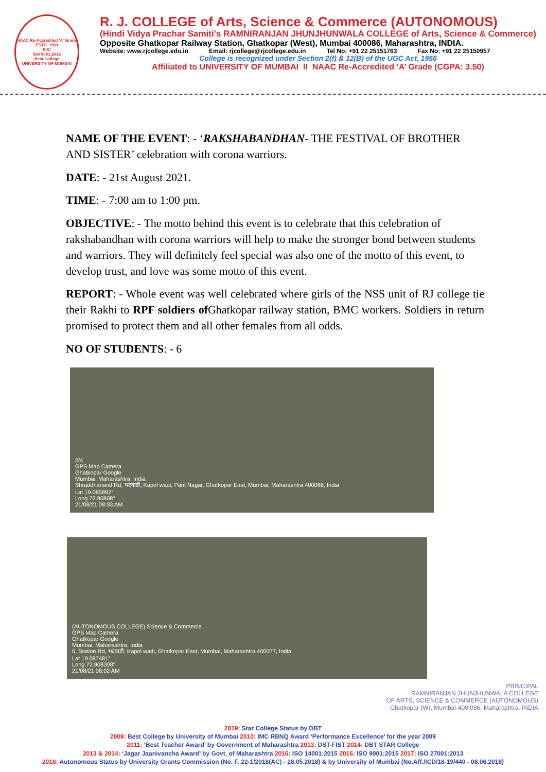NAAC Re-Accredited 'A' Grade
ESTD. 1963
RJC
ISO 9001:2015
Best College
UNIVERSITY OF MUMBAI
R. J. COLLEGE of Arts, Science & Commerce (AUTONOMOUS)
(Hindi Vidya Prachar Samiti's RAMNIRANJAN JHUNJHUNWALA COLLEGE of Arts, Science & Commerce)
Opposite Ghatkopar Railway Station, Ghatkopar (West), Mumbai 400086, Maharashtra, INDIA.
Website: www.rjcollege.edu.in Email: rjcollege@rjcollege.edu.in Tel No: +91 22 25151763 Fax No: +91 22 25150957
College is recognized under Section 2(f) & 12(B) of the UGC Act, 1956
Affiliated to UNIVERSITY OF MUMBAI II NAAC Re-Accredited ‘A’ Grade (CGPA: 3.50)
NAME OF THE EVENT: - ‘RAKSHABANDHAN- THE FESTIVAL OF BROTHER AND SISTER’ celebration with corona warriors.
DATE: - 21st August 2021.
TIME: - 7:00 am to 1:00 pm.
OBJECTIVE: - The motto behind this event is to celebrate that this celebration of rakshabandhan with corona warriors will help to make the stronger bond between students and warriors. They will definitely feel special was also one of the motto of this event, to develop trust, and love was some motto of this event.
REPORT: - Whole event was well celebrated where girls of the NSS unit of RJ college tie their Rakhi to RPF soldiers of Ghatkopar railway station, BMC workers. Soldiers in return promised to protect them and all other females from all odds.
NO OF STUDENTS: - 6
2/4
GPS Map Camera
Ghatkopar Google
Mumbai, Maharashtra, India
Shraddhanand Rd, भटवाडी, Kapol wadi, Pant Nagar, Ghatkopar East, Mumbai, Maharashtra 400086, India
Lat 19.085892°
Long 72.90808°
21/08/21 08:33 AM
(AUTONOMOUS COLLEGE) Science & Commerce
GPS Map Camera
Ghatkopar Google
Mumbai, Maharashtra, India
5, Station Rd, भटवाडी, Kapol wadi, Ghatkopar East, Mumbai, Maharashtra 400077, India
Lat 19.087481°
Long 72.908308°
21/08/21 08:02 AM
PRINCIPAL
RAMNIRANJAN JHUNJHUNWALA COLLEGE
OF ARTS, SCIENCE & COMMERCE (AUTONOMOUS)
Ghatkopar (W), Mumbai-400 086, Maharashtra, INDIA
2019: Star College Status by DBT
2008: Best College by University of Mumbai 2010: IMC RBNQ Award ‘Performance Excellence’ for the year 2009
2011: ‘Best Teacher Award’ by Government of Maharashtra 2013: DST-FIST 2014: DBT STAR College
2013 & 2014: ‘Jagar Jaanivancha Award’ by Govt, of Maharashtra 2016: ISO 14001:2015 2016: ISO 9001:2015 2017: ISO 27001:2013
2018: Autonomous Status by University Grants Commission (No. F. 22-1/2018(AC) - 28.05.2018) & by University of Mumbai (No.Aff./ICD/18-19/440 - 08.06.2018)